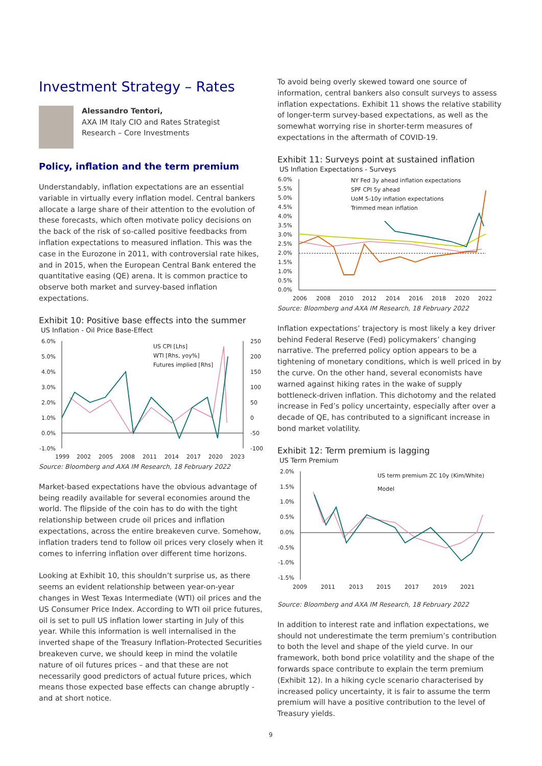Investment Strategy – Rates
Alessandro Tentori,
AXA IM Italy CIO and Rates Strategist
Research – Core Investments
Policy, inflation and the term premium
Understandably, inflation expectations are an essential variable in virtually every inflation model. Central bankers allocate a large share of their attention to the evolution of these forecasts, which often motivate policy decisions on the back of the risk of so-called positive feedbacks from inflation expectations to measured inflation. This was the case in the Eurozone in 2011, with controversial rate hikes, and in 2015, when the European Central Bank entered the quantitative easing (QE) arena. It is common practice to observe both market and survey-based inflation expectations.
Exhibit 10: Positive base effects into the summer
US Inflation - Oil Price Base-Effect
6.0%
5.0%
4.0%
3.0%
2.0%
1.0%
0.0%
-1.0%
250
200
150
100
50
0
-50
-100
US CPI [Lhs]
WTI [Rhs, yoy%]
Futures implied [Rhs]
1999
2002
2005
2008
2011
2014
2017
2020
2023
Source: Bloomberg and AXA IM Research, 18 February 2022
Market-based expectations have the obvious advantage of being readily available for several economies around the world. The flipside of the coin has to do with the tight relationship between crude oil prices and inflation expectations, across the entire breakeven curve. Somehow, inflation traders tend to follow oil prices very closely when it comes to inferring inflation over different time horizons.
Looking at Exhibit 10, this shouldn’t surprise us, as there seems an evident relationship between year-on-year changes in West Texas Intermediate (WTI) oil prices and the US Consumer Price Index. According to WTI oil price futures, oil is set to pull US inflation lower starting in July of this year. While this information is well internalised in the inverted shape of the Treasury Inflation-Protected Securities breakeven curve, we should keep in mind the volatile nature of oil futures prices – and that these are not necessarily good predictors of actual future prices, which means those expected base effects can change abruptly - and at short notice.
To avoid being overly skewed toward one source of information, central bankers also consult surveys to assess inflation expectations. Exhibit 11 shows the relative stability of longer-term survey-based expectations, as well as the somewhat worrying rise in shorter-term measures of expectations in the aftermath of COVID-19.
Exhibit 11: Surveys point at sustained inflation
US Inflation Expectations - Surveys
6.0%
5.5%
5.0%
4.5%
4.0%
3.5%
3.0%
2.5%
2.0%
1.5%
1.0%
0.5%
0.0%
NY Fed 3y ahead inflation expectations
SPF CPI 5y ahead
UoM 5-10y inflation expectations
Trimmed mean inflation
2006
2008
2010
2012
2014
2016
2018
2020
2022
Source: Bloomberg and AXA IM Research, 18 February 2022
Inflation expectations’ trajectory is most likely a key driver behind Federal Reserve (Fed) policymakers’ changing narrative. The preferred policy option appears to be a tightening of monetary conditions, which is well priced in by the curve. On the other hand, several economists have warned against hiking rates in the wake of supply bottleneck-driven inflation. This dichotomy and the related increase in Fed’s policy uncertainty, especially after over a decade of QE, has contributed to a significant increase in bond market volatility.
Exhibit 12: Term premium is lagging
US Term Premium
2.0%
1.5%
1.0%
0.5%
0.0%
-0.5%
-1.0%
-1.5%
US term premium ZC 10y (Kim/White)
Model
2009
2011
2013
2015
2017
2019
2021
Source: Bloomberg and AXA IM Research, 18 February 2022
In addition to interest rate and inflation expectations, we should not underestimate the term premium’s contribution to both the level and shape of the yield curve. In our framework, both bond price volatility and the shape of the forwards space contribute to explain the term premium (Exhibit 12). In a hiking cycle scenario characterised by increased policy uncertainty, it is fair to assume the term premium will have a positive contribution to the level of Treasury yields.
9